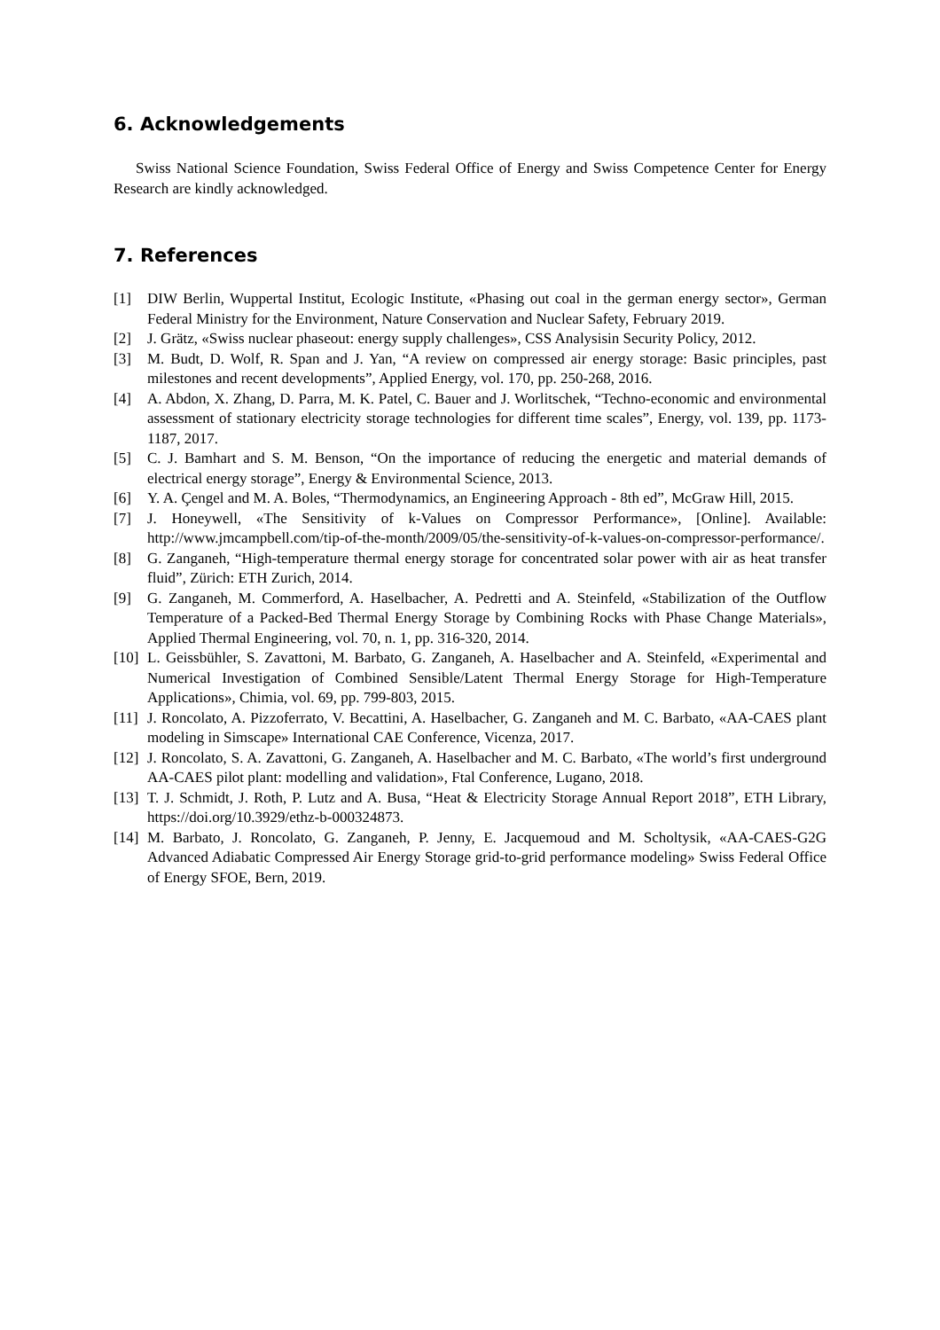6. Acknowledgements
Swiss National Science Foundation, Swiss Federal Office of Energy and Swiss Competence Center for Energy Research are kindly acknowledged.
7. References
[1] DIW Berlin, Wuppertal Institut, Ecologic Institute, «Phasing out coal in the german energy sector», German Federal Ministry for the Environment, Nature Conservation and Nuclear Safety, February 2019.
[2] J. Grätz, «Swiss nuclear phaseout: energy supply challenges», CSS Analysisin Security Policy, 2012.
[3] M. Budt, D. Wolf, R. Span and J. Yan, “A review on compressed air energy storage: Basic principles, past milestones and recent developments”, Applied Energy, vol. 170, pp. 250-268, 2016.
[4] A. Abdon, X. Zhang, D. Parra, M. K. Patel, C. Bauer and J. Worlitschek, “Techno-economic and environmental assessment of stationary electricity storage technologies for different time scales”, Energy, vol. 139, pp. 1173-1187, 2017.
[5] C. J. Bamhart and S. M. Benson, “On the importance of reducing the energetic and material demands of electrical energy storage”, Energy & Environmental Science, 2013.
[6] Y. A. Çengel and M. A. Boles, “Thermodynamics, an Engineering Approach - 8th ed”, McGraw Hill, 2015.
[7] J. Honeywell, «The Sensitivity of k-Values on Compressor Performance», [Online]. Available: http://www.jmcampbell.com/tip-of-the-month/2009/05/the-sensitivity-of-k-values-on-compressor-performance/.
[8] G. Zanganeh, “High-temperature thermal energy storage for concentrated solar power with air as heat transfer fluid”, Zürich: ETH Zurich, 2014.
[9] G. Zanganeh, M. Commerford, A. Haselbacher, A. Pedretti and A. Steinfeld, «Stabilization of the Outflow Temperature of a Packed-Bed Thermal Energy Storage by Combining Rocks with Phase Change Materials», Applied Thermal Engineering, vol. 70, n. 1, pp. 316-320, 2014.
[10] L. Geissbühler, S. Zavattoni, M. Barbato, G. Zanganeh, A. Haselbacher and A. Steinfeld, «Experimental and Numerical Investigation of Combined Sensible/Latent Thermal Energy Storage for High-Temperature Applications», Chimia, vol. 69, pp. 799-803, 2015.
[11] J. Roncolato, A. Pizzoferrato, V. Becattini, A. Haselbacher, G. Zanganeh and M. C. Barbato, «AA-CAES plant modeling in Simscape» International CAE Conference, Vicenza, 2017.
[12] J. Roncolato, S. A. Zavattoni, G. Zanganeh, A. Haselbacher and M. C. Barbato, «The world’s first underground AA-CAES pilot plant: modelling and validation», Ftal Conference, Lugano, 2018.
[13] T. J. Schmidt, J. Roth, P. Lutz and A. Busa, “Heat & Electricity Storage Annual Report 2018”, ETH Library, https://doi.org/10.3929/ethz-b-000324873.
[14] M. Barbato, J. Roncolato, G. Zanganeh, P. Jenny, E. Jacquemoud and M. Scholtysik, «AA-CAES-G2G Advanced Adiabatic Compressed Air Energy Storage grid-to-grid performance modeling» Swiss Federal Office of Energy SFOE, Bern, 2019.